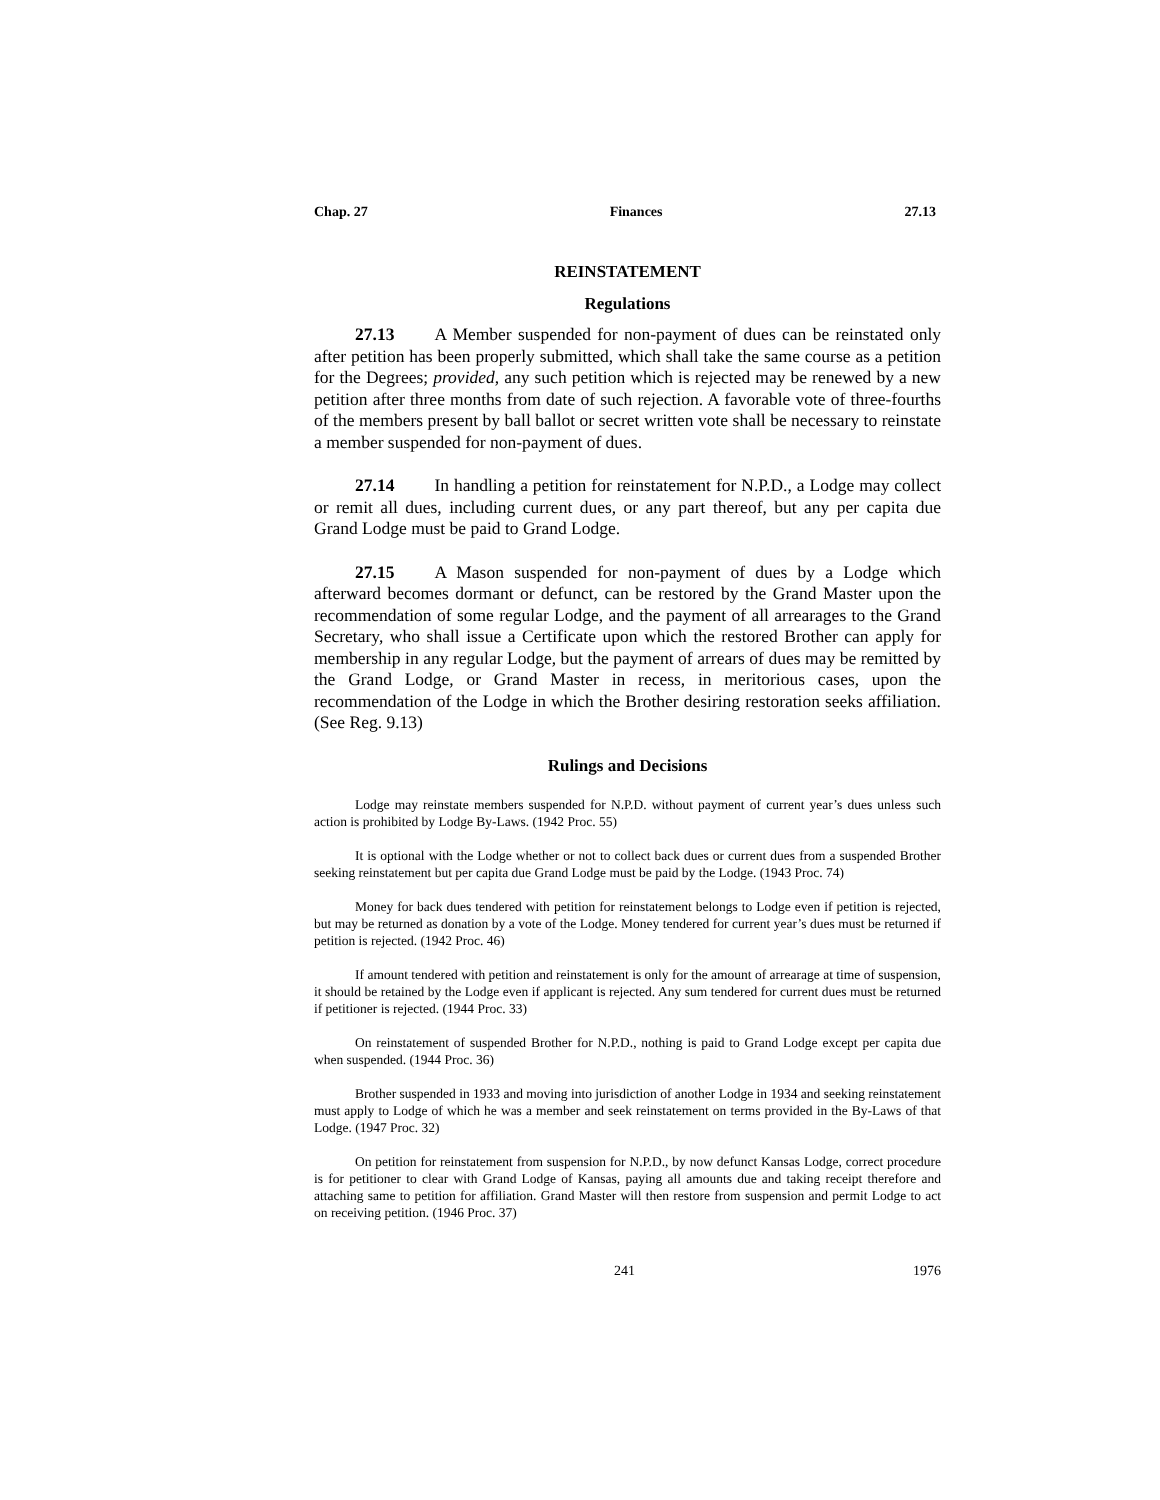Chap. 27 Finances 27.13
REINSTATEMENT
Regulations
27.13 A Member suspended for non-payment of dues can be reinstated only after petition has been properly submitted, which shall take the same course as a petition for the Degrees; provided, any such petition which is rejected may be renewed by a new petition after three months from date of such rejection. A favorable vote of three-fourths of the members present by ball ballot or secret written vote shall be necessary to reinstate a member suspended for non-payment of dues.
27.14 In handling a petition for reinstatement for N.P.D., a Lodge may collect or remit all dues, including current dues, or any part thereof, but any per capita due Grand Lodge must be paid to Grand Lodge.
27.15 A Mason suspended for non-payment of dues by a Lodge which afterward becomes dormant or defunct, can be restored by the Grand Master upon the recommendation of some regular Lodge, and the payment of all arrearages to the Grand Secretary, who shall issue a Certificate upon which the restored Brother can apply for membership in any regular Lodge, but the payment of arrears of dues may be remitted by the Grand Lodge, or Grand Master in recess, in meritorious cases, upon the recommendation of the Lodge in which the Brother desiring restoration seeks affiliation. (See Reg. 9.13)
Rulings and Decisions
Lodge may reinstate members suspended for N.P.D. without payment of current year’s dues unless such action is prohibited by Lodge By-Laws. (1942 Proc. 55)
It is optional with the Lodge whether or not to collect back dues or current dues from a suspended Brother seeking reinstatement but per capita due Grand Lodge must be paid by the Lodge. (1943 Proc. 74)
Money for back dues tendered with petition for reinstatement belongs to Lodge even if petition is rejected, but may be returned as donation by a vote of the Lodge. Money tendered for current year’s dues must be returned if petition is rejected. (1942 Proc. 46)
If amount tendered with petition and reinstatement is only for the amount of arrearage at time of suspension, it should be retained by the Lodge even if applicant is rejected. Any sum tendered for current dues must be returned if petitioner is rejected. (1944 Proc. 33)
On reinstatement of suspended Brother for N.P.D., nothing is paid to Grand Lodge except per capita due when suspended. (1944 Proc. 36)
Brother suspended in 1933 and moving into jurisdiction of another Lodge in 1934 and seeking reinstatement must apply to Lodge of which he was a member and seek reinstatement on terms provided in the By-Laws of that Lodge. (1947 Proc. 32)
On petition for reinstatement from suspension for N.P.D., by now defunct Kansas Lodge, correct procedure is for petitioner to clear with Grand Lodge of Kansas, paying all amounts due and taking receipt therefore and attaching same to petition for affiliation. Grand Master will then restore from suspension and permit Lodge to act on receiving petition. (1946 Proc. 37)
241 1976